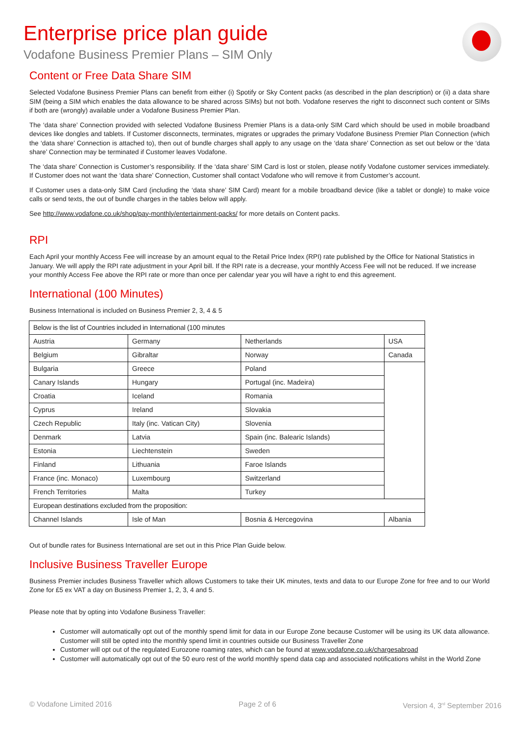Enterprise price plan guide
Vodafone Business Premier Plans – SIM Only
Content or Free Data Share SIM
Selected Vodafone Business Premier Plans can benefit from either (i) Spotify or Sky Content packs (as described in the plan description) or (ii) a data share SIM (being a SIM which enables the data allowance to be shared across SIMs) but not both. Vodafone reserves the right to disconnect such content or SIMs if both are (wrongly) available under a Vodafone Business Premier Plan.
The ‘data share’ Connection provided with selected Vodafone Business Premier Plans is a data-only SIM Card which should be used in mobile broadband devices like dongles and tablets. If Customer disconnects, terminates, migrates or upgrades the primary Vodafone Business Premier Plan Connection (which the ‘data share’ Connection is attached to), then out of bundle charges shall apply to any usage on the ‘data share’ Connection as set out below or the ‘data share’ Connection may be terminated if Customer leaves Vodafone.
The ‘data share’ Connection is Customer’s responsibility. If the ‘data share’ SIM Card is lost or stolen, please notify Vodafone customer services immediately. If Customer does not want the ‘data share’ Connection, Customer shall contact Vodafone who will remove it from Customer’s account.
If Customer uses a data-only SIM Card (including the ‘data share’ SIM Card) meant for a mobile broadband device (like a tablet or dongle) to make voice calls or send texts, the out of bundle charges in the tables below will apply.
See http://www.vodafone.co.uk/shop/pay-monthly/entertainment-packs/ for more details on Content packs.
RPI
Each April your monthly Access Fee will increase by an amount equal to the Retail Price Index (RPI) rate published by the Office for National Statistics in January. We will apply the RPI rate adjustment in your April bill. If the RPI rate is a decrease, your monthly Access Fee will not be reduced. If we increase your monthly Access Fee above the RPI rate or more than once per calendar year you will have a right to end this agreement.
International (100 Minutes)
Business International is included on Business Premier 2, 3, 4 & 5
| Below is the list of Countries included in International (100 minutes | | | |
| Austria | Germany | Netherlands | USA |
| Belgium | Gibraltar | Norway | Canada |
| Bulgaria | Greece | Poland | |
| Canary Islands | Hungary | Portugal (inc. Madeira) | |
| Croatia | Iceland | Romania | |
| Cyprus | Ireland | Slovakia | |
| Czech Republic | Italy (inc. Vatican City) | Slovenia | |
| Denmark | Latvia | Spain (inc. Balearic Islands) | |
| Estonia | Liechtenstein | Sweden | |
| Finland | Lithuania | Faroe Islands | |
| France (inc. Monaco) | Luxembourg | Switzerland | |
| French Territories | Malta | Turkey | |
| European destinations excluded from the proposition: | | | |
| Channel Islands | Isle of Man | Bosnia & Hercegovina | Albania |
Out of bundle rates for Business International are set out in this Price Plan Guide below.
Inclusive Business Traveller Europe
Business Premier includes Business Traveller which allows Customers to take their UK minutes, texts and data to our Europe Zone for free and to our World Zone for £5 ex VAT a day on Business Premier 1, 2, 3, 4 and 5.
Please note that by opting into Vodafone Business Traveller:
Customer will automatically opt out of the monthly spend limit for data in our Europe Zone because Customer will be using its UK data allowance. Customer will still be opted into the monthly spend limit in countries outside our Business Traveller Zone
Customer will opt out of the regulated Eurozone roaming rates, which can be found at www.vodafone.co.uk/chargesabroad
Customer will automatically opt out of the 50 euro rest of the world monthly spend data cap and associated notifications whilst in the World Zone
© Vodafone Limited 2016 Page 2 of 6 Version 4, 3<sup>rd</sup> September 2016